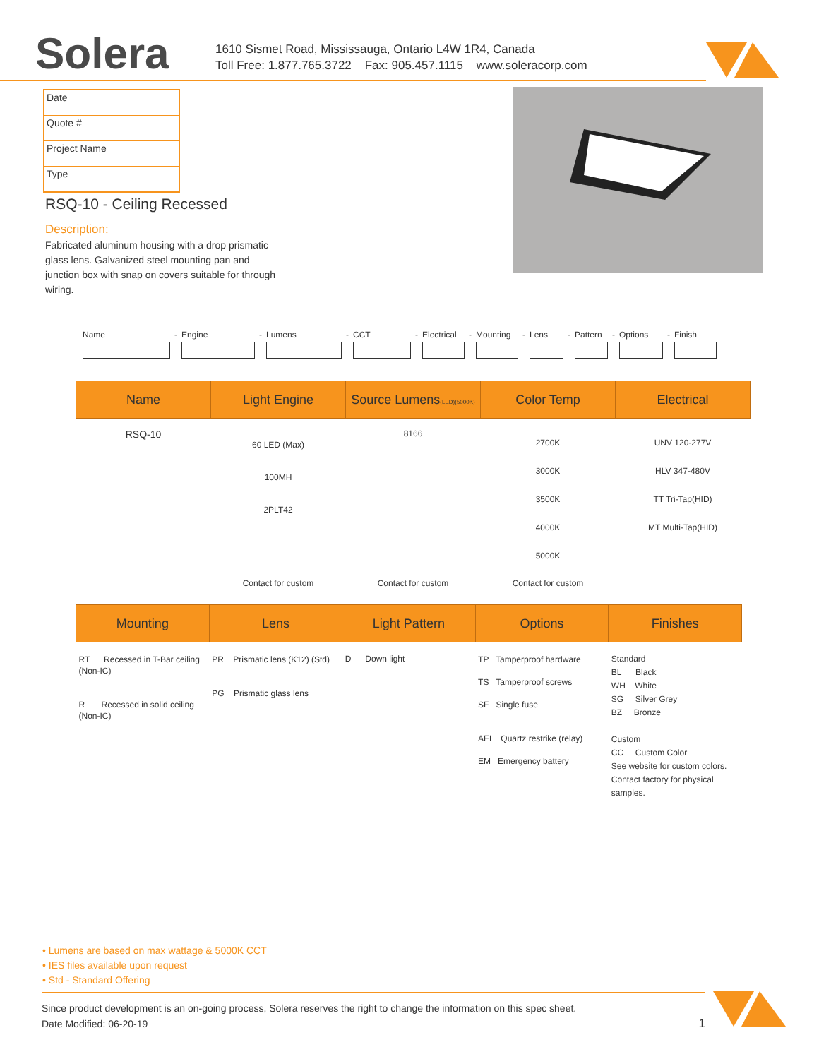Solera
1610 Sismet Road, Mississauga, Ontario L4W 1R4, Canada
Toll Free: 1.877.765.3722 Fax: 905.457.1115 www.soleracorp.com
Date
Quote #
Project Name
Type
RSQ-10 - Ceiling Recessed
Description:
Fabricated aluminum housing with a drop prismatic glass lens. Galvanized steel mounting pan and junction box with snap on covers suitable for through wiring.
Name - Engine - Lumens - CCT - Electrical - Mounting - Lens - Pattern - Options - Finish
| Name | Light Engine | Source Lumens (LED)(5000K) | Color Temp | Electrical |
| --- | --- | --- | --- | --- |
| RSQ-10 | 60 LED (Max) 100MH 2PLT42 | 8166 | 2700K 3000K 3500K 4000K 5000K | UNV 120-277V HLV 347-480V TT Tri-Tap(HID) MT Multi-Tap(HID) |
| | Contact for custom | Contact for custom | Contact for custom | |
| Mounting | Lens | Light Pattern | Options | Finishes |
| --- | --- | --- | --- | --- |
| RT Recessed in T-Bar ceiling (Non-IC) R Recessed in solid ceiling (Non-IC) | PR Prismatic lens (K12) (Std) PG Prismatic glass lens | D Down light | TP Tamperproof hardware TS Tamperproof screws SF Single fuse AEL Quartz restrike (relay) EM Emergency battery | Standard BL Black WH White SG Silver Grey BZ Bronze Custom CC Custom Color See website for custom colors. Contact factory for physical samples. |
• Lumens are based on max wattage & 5000K CCT
• IES files available upon request
• Std - Standard Offering
Since product development is an on-going process, Solera reserves the right to change the information on this spec sheet.
Date Modified: 06-20-19 1